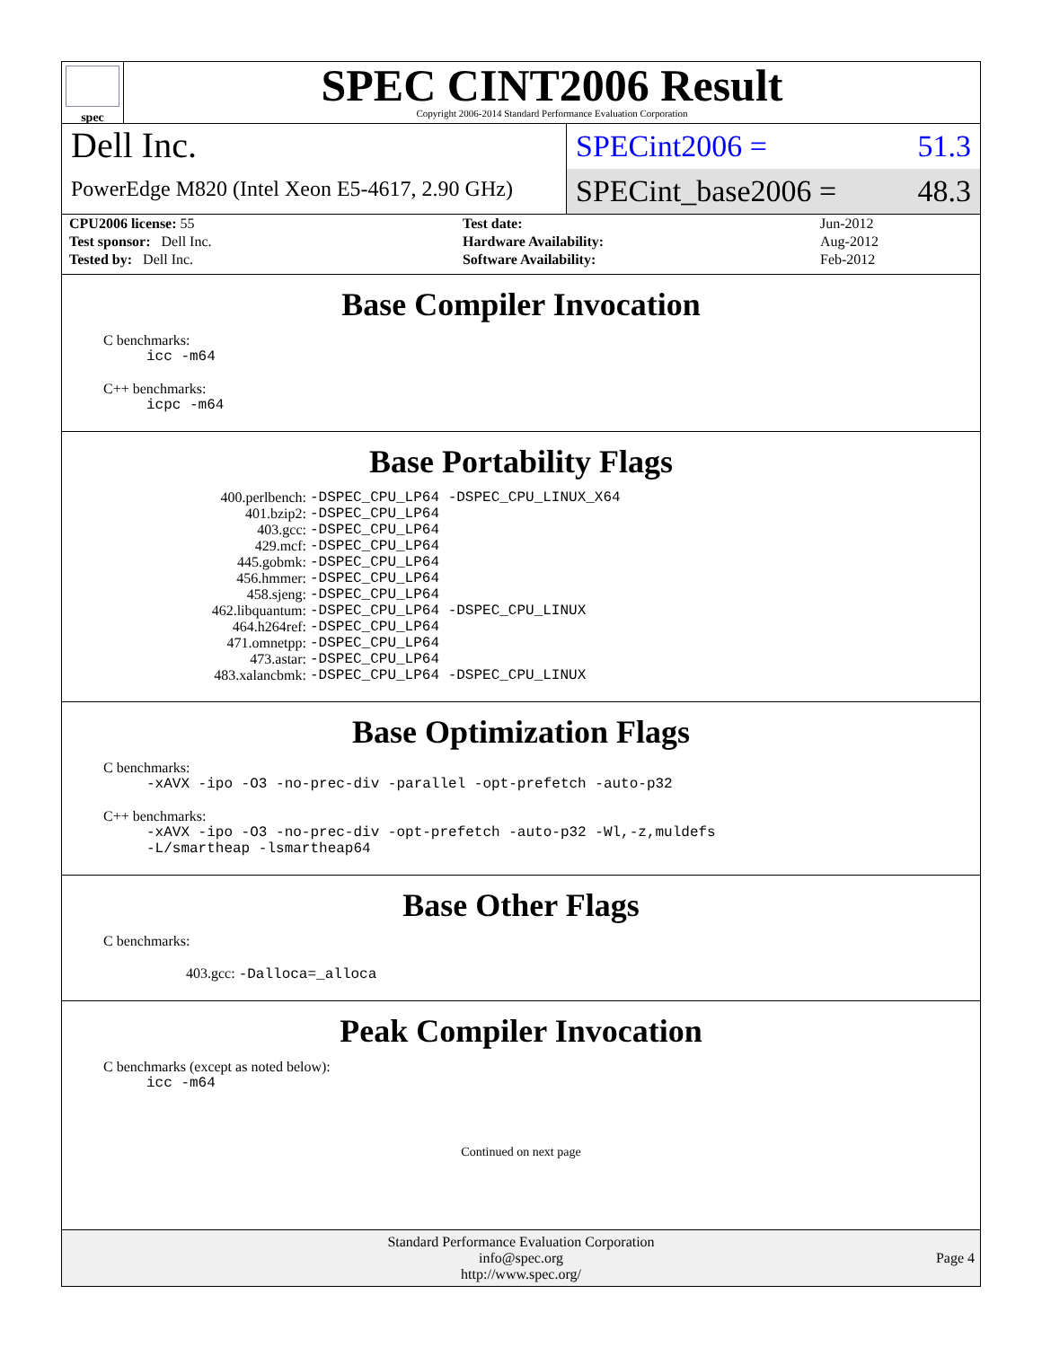spec
SPEC CINT2006 Result
Copyright 2006-2014 Standard Performance Evaluation Corporation
Dell Inc.
PowerEdge M820 (Intel Xeon E5-4617, 2.90 GHz)
SPECint2006 = 51.3
SPECint_base2006 = 48.3
| CPU2006 license: 55 | | Test date: | Jun-2012 |
| Test sponsor: Dell Inc. | | Hardware Availability: | Aug-2012 |
| Tested by: Dell Inc. | | Software Availability: | Feb-2012 |
Base Compiler Invocation
C benchmarks:
icc -m64
C++ benchmarks:
icpc -m64
Base Portability Flags
| 400.perlbench: | -DSPEC_CPU_LP64 -DSPEC_CPU_LINUX_X64 |
| 401.bzip2: | -DSPEC_CPU_LP64 |
| 403.gcc: | -DSPEC_CPU_LP64 |
| 429.mcf: | -DSPEC_CPU_LP64 |
| 445.gobmk: | -DSPEC_CPU_LP64 |
| 456.hmmer: | -DSPEC_CPU_LP64 |
| 458.sjeng: | -DSPEC_CPU_LP64 |
| 462.libquantum: | -DSPEC_CPU_LP64 -DSPEC_CPU_LINUX |
| 464.h264ref: | -DSPEC_CPU_LP64 |
| 471.omnetpp: | -DSPEC_CPU_LP64 |
| 473.astar: | -DSPEC_CPU_LP64 |
| 483.xalancbmk: | -DSPEC_CPU_LP64 -DSPEC_CPU_LINUX |
Base Optimization Flags
C benchmarks:
-xAVX -ipo -O3 -no-prec-div -parallel -opt-prefetch -auto-p32
C++ benchmarks:
-xAVX -ipo -O3 -no-prec-div -opt-prefetch -auto-p32 -Wl,-z,muldefs
-L/smartheap -lsmartheap64
Base Other Flags
C benchmarks:
403.gcc: -Dalloca=_alloca
Peak Compiler Invocation
C benchmarks (except as noted below):
icc -m64
Continued on next page
Standard Performance Evaluation Corporation
info@spec.org
http://www.spec.org/
Page 4